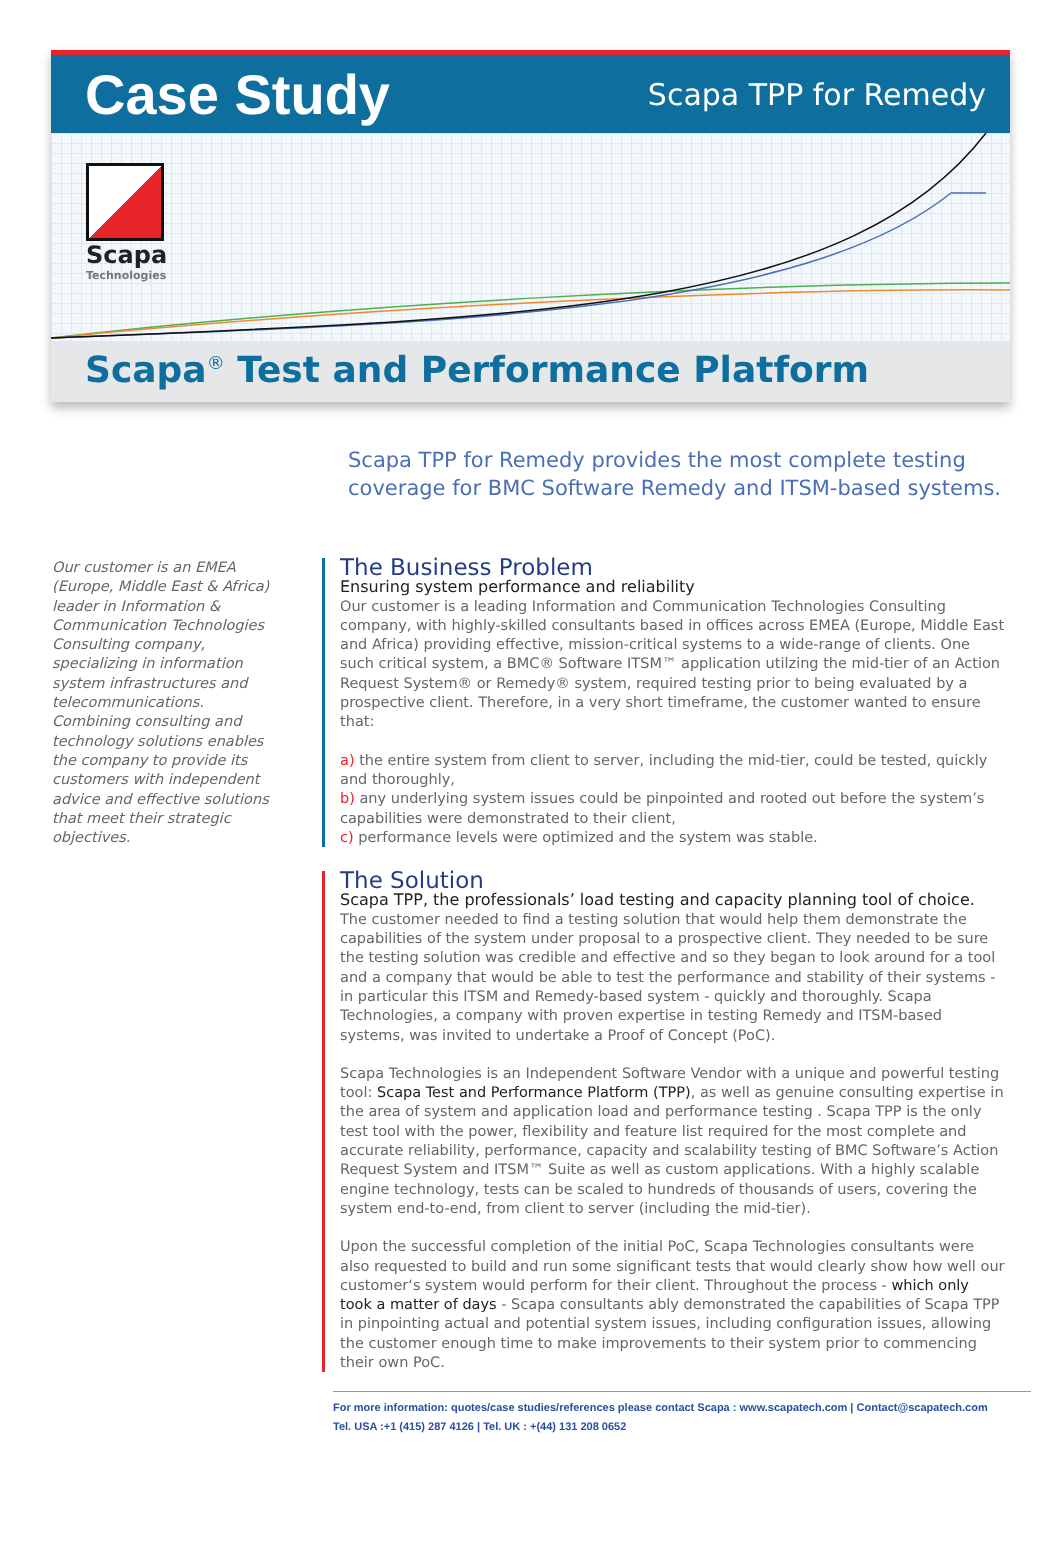Case Study
Scapa TPP for Remedy
Scapa
Technologies
Scapa<sup>®</sup> Test and Performance Platform
Scapa TPP for Remedy provides the most complete testing coverage for BMC Software Remedy and ITSM-based systems.
Our customer is an EMEA (Europe, Middle East & Africa) leader in Information & Communication Technologies Consulting company, specializing in information system infrastructures and telecommunications. Combining consulting and technology solutions enables the company to provide its customers with independent advice and effective solutions that meet their strategic objectives.
The Business Problem
Ensuring system performance and reliability
Our customer is a leading Information and Communication Technologies Consulting company, with highly-skilled consultants based in offices across EMEA (Europe, Middle East and Africa) providing effective, mission-critical systems to a wide-range of clients. One such critical system, a BMC® Software ITSM™ application utilzing the mid-tier of an Action Request System® or Remedy® system, required testing prior to being evaluated by a prospective client. Therefore, in a very short timeframe, the customer wanted to ensure that:
a) the entire system from client to server, including the mid-tier, could be tested, quickly and thoroughly,
b) any underlying system issues could be pinpointed and rooted out before the system’s capabilities were demonstrated to their client,
c) performance levels were optimized and the system was stable.
The Solution
Scapa TPP, the professionals’ load testing and capacity planning tool of choice.
The customer needed to find a testing solution that would help them demonstrate the capabilities of the system under proposal to a prospective client. They needed to be sure the testing solution was credible and effective and so they began to look around for a tool and a company that would be able to test the performance and stability of their systems - in particular this ITSM and Remedy-based system - quickly and thoroughly. Scapa Technologies, a company with proven expertise in testing Remedy and ITSM-based systems, was invited to undertake a Proof of Concept (PoC).
Scapa Technologies is an Independent Software Vendor with a unique and powerful testing tool: Scapa Test and Performance Platform (TPP), as well as genuine consulting expertise in the area of system and application load and performance testing . Scapa TPP is the only test tool with the power, flexibility and feature list required for the most complete and accurate reliability, performance, capacity and scalability testing of BMC Software’s Action Request System and ITSM™ Suite as well as custom applications. With a highly scalable engine technology, tests can be scaled to hundreds of thousands of users, covering the system end-to-end, from client to server (including the mid-tier).
Upon the successful completion of the initial PoC, Scapa Technologies consultants were also requested to build and run some significant tests that would clearly show how well our customer‘s system would perform for their client. Throughout the process - which only took a matter of days - Scapa consultants ably demonstrated the capabilities of Scapa TPP in pinpointing actual and potential system issues, including configuration issues, allowing the customer enough time to make improvements to their system prior to commencing their own PoC.
For more information: quotes/case studies/references please contact Scapa : www.scapatech.com | Contact@scapatech.com
Tel. USA :+1 (415) 287 4126 | Tel. UK : +(44) 131 208 0652